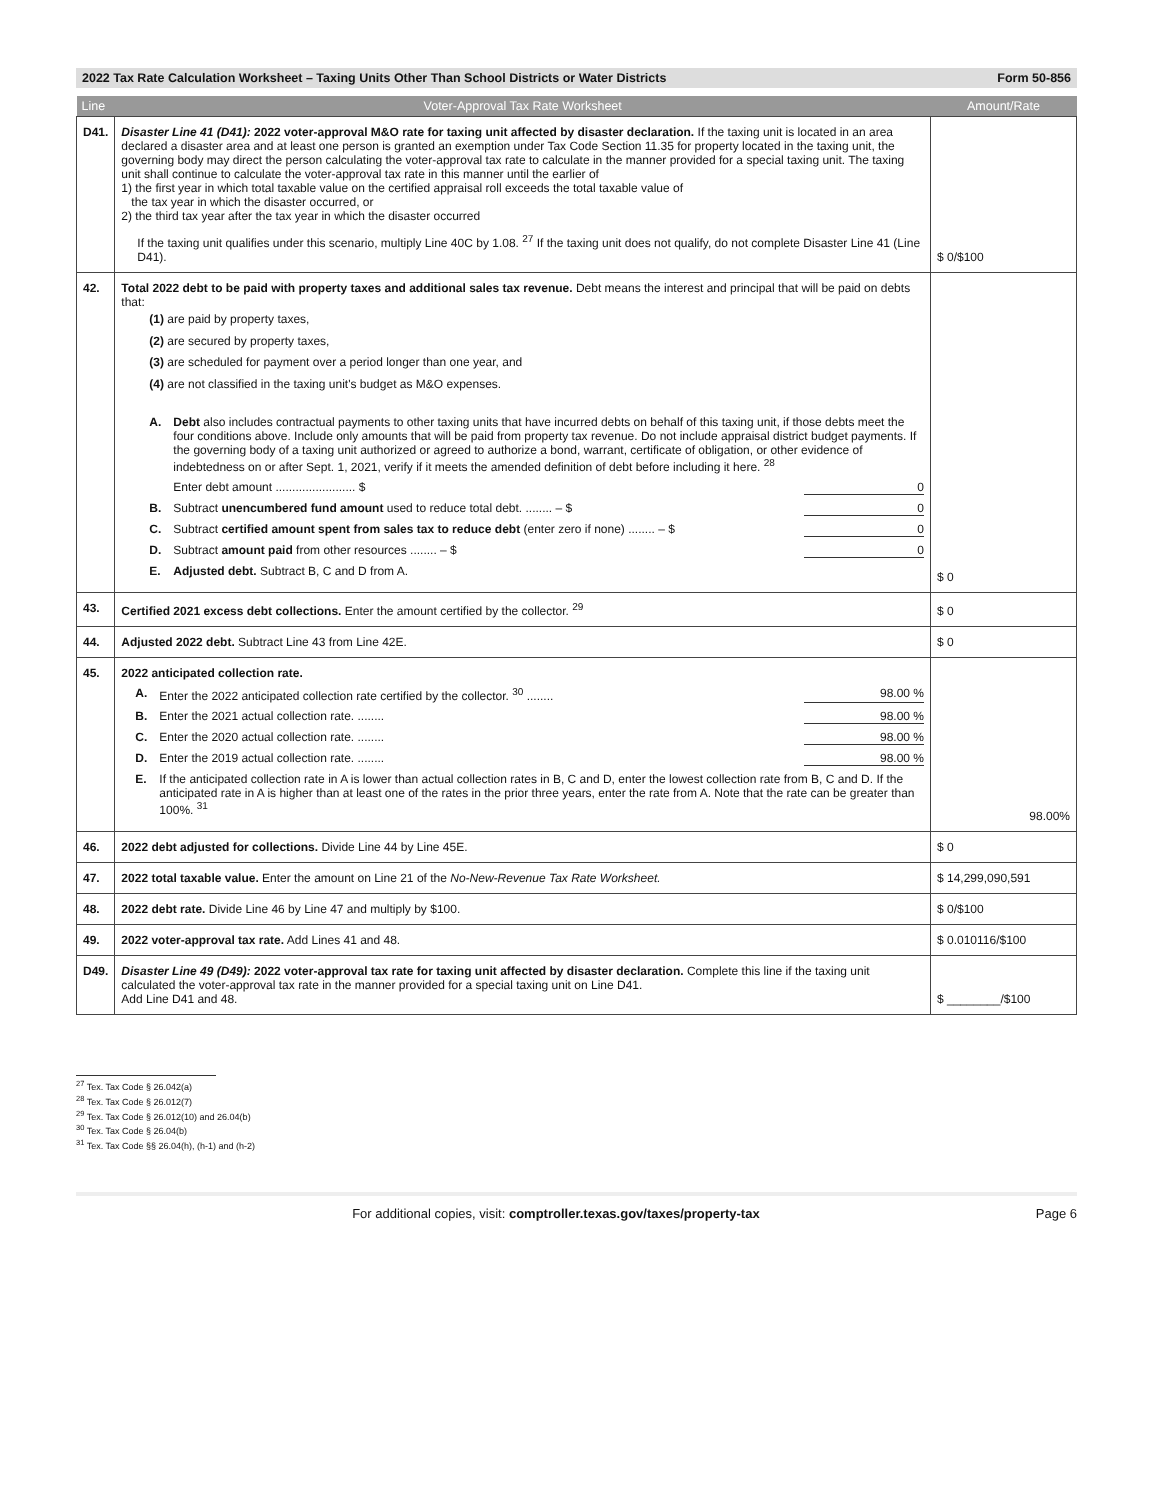2022 Tax Rate Calculation Worksheet – Taxing Units Other Than School Districts or Water Districts Form 50-856
| Line | Voter-Approval Tax Rate Worksheet | Amount/Rate |
| --- | --- | --- |
| D41. | Disaster Line 41 (D41): 2022 voter-approval M&O rate for taxing unit affected by disaster declaration. If the taxing unit is located in an area declared a disaster area and at least one person is granted an exemption under Tax Code Section 11.35 for property located in the taxing unit, the governing body may direct the person calculating the voter-approval tax rate to calculate in the manner provided for a special taxing unit. The taxing unit shall continue to calculate the voter-approval tax rate in this manner until the earlier of 1) the first year in which total taxable value on the certified appraisal roll exceeds the total taxable value of the tax year in which the disaster occurred, or 2) the third tax year after the tax year in which the disaster occurred If the taxing unit qualifies under this scenario, multiply Line 40C by 1.08. <sup>27</sup> If the taxing unit does not qualify, do not complete Disaster Line 41 (Line D41). | $ 0/$100 |
| 42. | Total 2022 debt to be paid with property taxes and additional sales tax revenue. Debt means the interest and principal that will be paid on debts that: (1) are paid by property taxes, (2) are secured by property taxes, (3) are scheduled for payment over a period longer than one year, and (4) are not classified in the taxing unit's budget as M&O expenses. A. Debt also includes contractual payments to other taxing units that have incurred debts on behalf of this taxing unit, if those debts meet the four conditions above. Include only amounts that will be paid from property tax revenue. Do not include appraisal district budget payments. If the governing body of a taxing unit authorized or agreed to authorize a bond, warrant, certificate of obligation, or other evidence of indebtedness on or after Sept. 1, 2021, verify if it meets the amended definition of debt before including it here. <sup>28</sup> Enter debt amount ........................ $ 0 B. Subtract unencumbered fund amount used to reduce total debt. ........ – $ 0 C. Subtract certified amount spent from sales tax to reduce debt (enter zero if none) ........ – $ 0 D. Subtract amount paid from other resources ........ – $ 0 E. Adjusted debt. Subtract B, C and D from A. | $ 0 |
| 43. | Certified 2021 excess debt collections. Enter the amount certified by the collector. <sup>29</sup> | $ 0 |
| 44. | Adjusted 2022 debt. Subtract Line 43 from Line 42E. | $ 0 |
| 45. | 2022 anticipated collection rate. A. Enter the 2022 anticipated collection rate certified by the collector. <sup>30</sup> ........ 98.00 % B. Enter the 2021 actual collection rate. ........ 98.00 % C. Enter the 2020 actual collection rate. ........ 98.00 % D. Enter the 2019 actual collection rate. ........ 98.00 % E. If the anticipated collection rate in A is lower than actual collection rates in B, C and D, enter the lowest collection rate from B, C and D. If the anticipated rate in A is higher than at least one of the rates in the prior three years, enter the rate from A. Note that the rate can be greater than 100%. <sup>31</sup> | 98.00% |
| 46. | 2022 debt adjusted for collections. Divide Line 44 by Line 45E. | $ 0 |
| 47. | 2022 total taxable value. Enter the amount on Line 21 of the No-New-Revenue Tax Rate Worksheet. | $ 14,299,090,591 |
| 48. | 2022 debt rate. Divide Line 46 by Line 47 and multiply by $100. | $ 0/$100 |
| 49. | 2022 voter-approval tax rate. Add Lines 41 and 48. | $ 0.010116/$100 |
| D49. | Disaster Line 49 (D49): 2022 voter-approval tax rate for taxing unit affected by disaster declaration. Complete this line if the taxing unit calculated the voter-approval tax rate in the manner provided for a special taxing unit on Line D41. Add Line D41 and 48. | $ ________/$100 |
<sup>27</sup> Tex. Tax Code § 26.042(a)
<sup>28</sup> Tex. Tax Code § 26.012(7)
<sup>29</sup> Tex. Tax Code § 26.012(10) and 26.04(b)
<sup>30</sup> Tex. Tax Code § 26.04(b)
<sup>31</sup> Tex. Tax Code §§ 26.04(h), (h-1) and (h-2)
For additional copies, visit: comptroller.texas.gov/taxes/property-tax Page 6